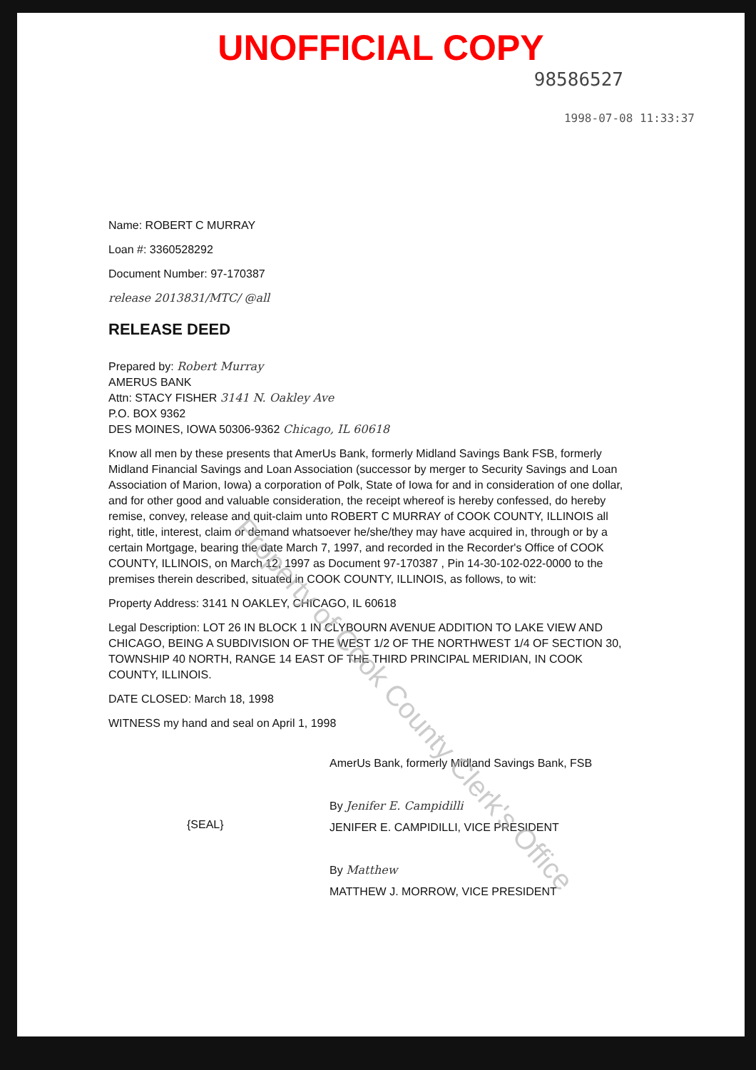UNOFFICIAL COPY
98586527
1998-07-08 11:33:37
Name: ROBERT C MURRAY
Loan #: 3360528292
Document Number: 97-170387
release 2013831/MTC/ @all
RELEASE DEED
Prepared by: Robert Murray
AMERUS BANK
Attn: STACY FISHER 3141 N. Oakley Ave
P.O. BOX 9362
DES MOINES, IOWA 50306-9362 Chicago, IL 60618
Know all men by these presents that AmerUs Bank, formerly Midland Savings Bank FSB, formerly Midland Financial Savings and Loan Association (successor by merger to Security Savings and Loan Association of Marion, Iowa) a corporation of Polk, State of Iowa for and in consideration of one dollar, and for other good and valuable consideration, the receipt whereof is hereby confessed, do hereby remise, convey, release and quit-claim unto ROBERT C MURRAY of COOK COUNTY, ILLINOIS all right, title, interest, claim or demand whatsoever he/she/they may have acquired in, through or by a certain Mortgage, bearing the date March 7, 1997, and recorded in the Recorder's Office of COOK COUNTY, ILLINOIS, on March 12, 1997 as Document 97-170387 , Pin 14-30-102-022-0000 to the premises therein described, situated in COOK COUNTY, ILLINOIS, as follows, to wit:
Property Address: 3141 N OAKLEY, CHICAGO, IL 60618
Legal Description: LOT 26 IN BLOCK 1 IN CLYBOURN AVENUE ADDITION TO LAKE VIEW AND CHICAGO, BEING A SUBDIVISION OF THE WEST 1/2 OF THE NORTHWEST 1/4 OF SECTION 30, TOWNSHIP 40 NORTH, RANGE 14 EAST OF THE THIRD PRINCIPAL MERIDIAN, IN COOK COUNTY, ILLINOIS.
DATE CLOSED: March 18, 1998
WITNESS my hand and seal on April 1, 1998
AmerUs Bank, formerly Midland Savings Bank, FSB
By Jenifer E. Campidilli
JENIFER E. CAMPIDILLI, VICE PRESIDENT
By Matthew
MATTHEW J. MORROW, VICE PRESIDENT
{SEAL}
Property of Cook County Clerk's Office